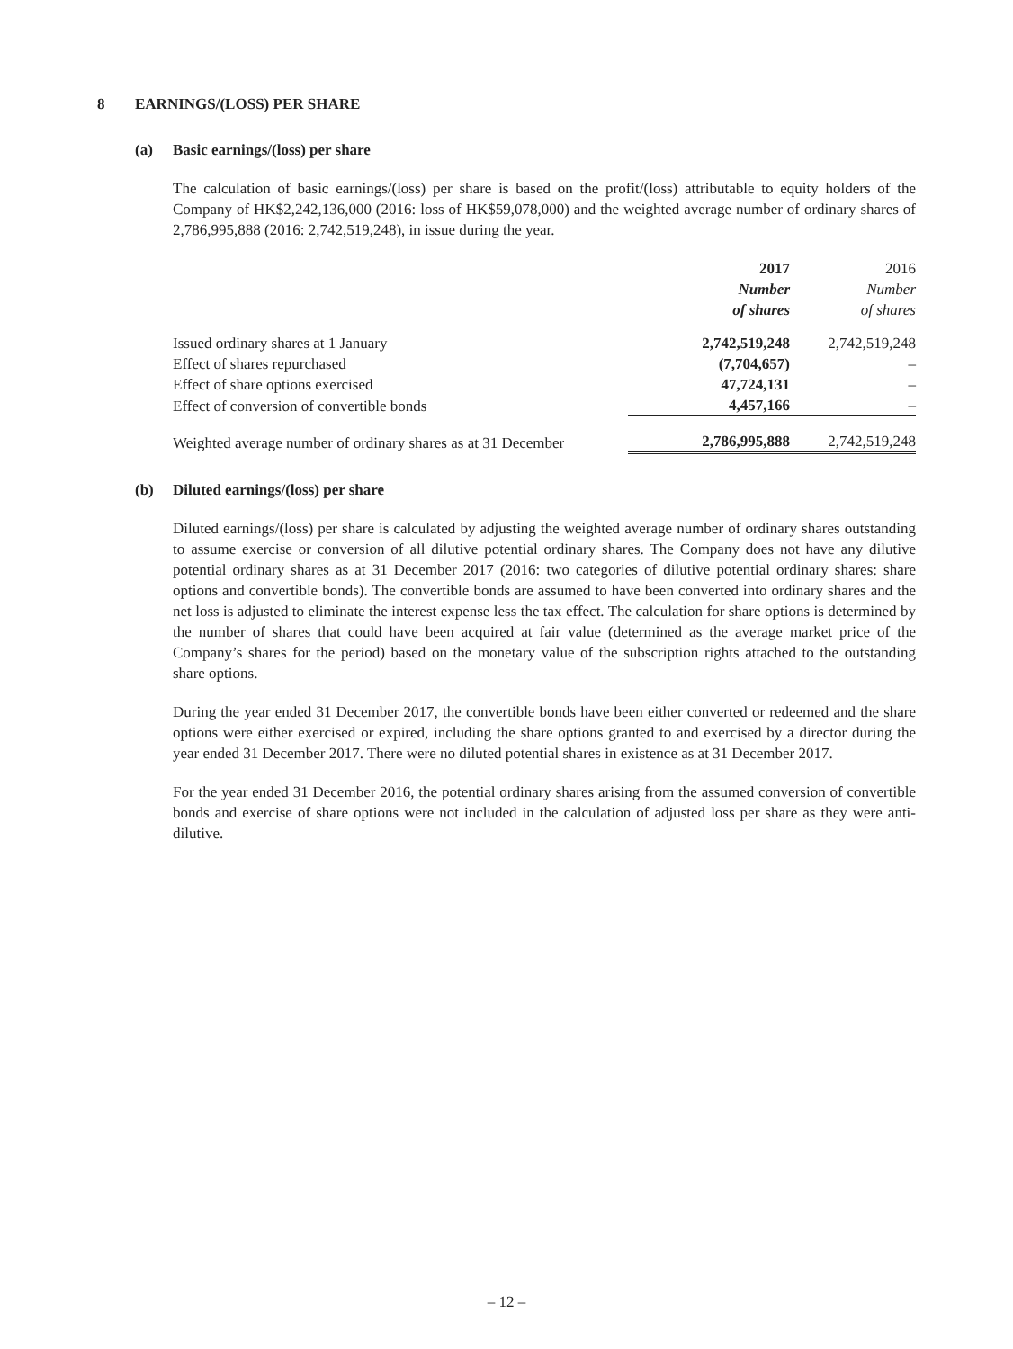8 EARNINGS/(LOSS) PER SHARE
(a) Basic earnings/(loss) per share
The calculation of basic earnings/(loss) per share is based on the profit/(loss) attributable to equity holders of the Company of HK$2,242,136,000 (2016: loss of HK$59,078,000) and the weighted average number of ordinary shares of 2,786,995,888 (2016: 2,742,519,248), in issue during the year.
| | 2017 Number of shares | 2016 Number of shares |
| --- | --- | --- |
| Issued ordinary shares at 1 January | 2,742,519,248 | 2,742,519,248 |
| Effect of shares repurchased | (7,704,657) | – |
| Effect of share options exercised | 47,724,131 | – |
| Effect of conversion of convertible bonds | 4,457,166 | – |
| Weighted average number of ordinary shares as at 31 December | 2,786,995,888 | 2,742,519,248 |
(b) Diluted earnings/(loss) per share
Diluted earnings/(loss) per share is calculated by adjusting the weighted average number of ordinary shares outstanding to assume exercise or conversion of all dilutive potential ordinary shares. The Company does not have any dilutive potential ordinary shares as at 31 December 2017 (2016: two categories of dilutive potential ordinary shares: share options and convertible bonds). The convertible bonds are assumed to have been converted into ordinary shares and the net loss is adjusted to eliminate the interest expense less the tax effect. The calculation for share options is determined by the number of shares that could have been acquired at fair value (determined as the average market price of the Company’s shares for the period) based on the monetary value of the subscription rights attached to the outstanding share options.
During the year ended 31 December 2017, the convertible bonds have been either converted or redeemed and the share options were either exercised or expired, including the share options granted to and exercised by a director during the year ended 31 December 2017. There were no diluted potential shares in existence as at 31 December 2017.
For the year ended 31 December 2016, the potential ordinary shares arising from the assumed conversion of convertible bonds and exercise of share options were not included in the calculation of adjusted loss per share as they were anti-dilutive.
– 12 –